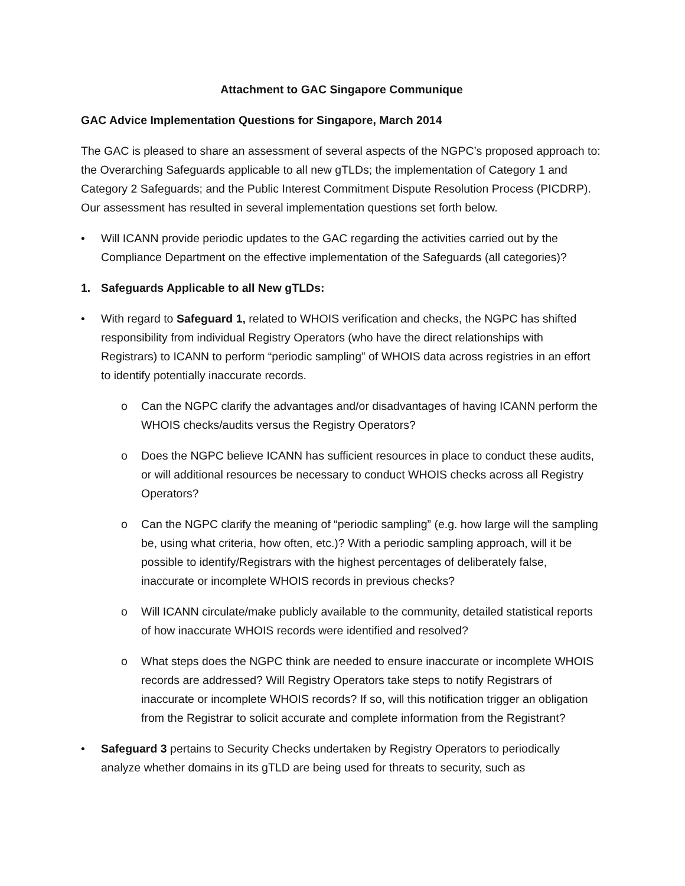Attachment to GAC Singapore Communique
GAC Advice Implementation Questions for Singapore, March 2014
The GAC is pleased to share an assessment of several aspects of the NGPC’s proposed approach to: the Overarching Safeguards applicable to all new gTLDs; the implementation of Category 1 and Category 2 Safeguards; and the Public Interest Commitment Dispute Resolution Process (PICDRP). Our assessment has resulted in several implementation questions set forth below.
• Will ICANN provide periodic updates to the GAC regarding the activities carried out by the Compliance Department on the effective implementation of the Safeguards (all categories)?
1. Safeguards Applicable to all New gTLDs:
• With regard to Safeguard 1, related to WHOIS verification and checks, the NGPC has shifted responsibility from individual Registry Operators (who have the direct relationships with Registrars) to ICANN to perform “periodic sampling” of WHOIS data across registries in an effort to identify potentially inaccurate records.
o Can the NGPC clarify the advantages and/or disadvantages of having ICANN perform the WHOIS checks/audits versus the Registry Operators?
o Does the NGPC believe ICANN has sufficient resources in place to conduct these audits, or will additional resources be necessary to conduct WHOIS checks across all Registry Operators?
o Can the NGPC clarify the meaning of “periodic sampling” (e.g. how large will the sampling be, using what criteria, how often, etc.)? With a periodic sampling approach, will it be possible to identify/Registrars with the highest percentages of deliberately false, inaccurate or incomplete WHOIS records in previous checks?
o Will ICANN circulate/make publicly available to the community, detailed statistical reports of how inaccurate WHOIS records were identified and resolved?
o What steps does the NGPC think are needed to ensure inaccurate or incomplete WHOIS records are addressed? Will Registry Operators take steps to notify Registrars of inaccurate or incomplete WHOIS records? If so, will this notification trigger an obligation from the Registrar to solicit accurate and complete information from the Registrant?
• Safeguard 3 pertains to Security Checks undertaken by Registry Operators to periodically analyze whether domains in its gTLD are being used for threats to security, such as